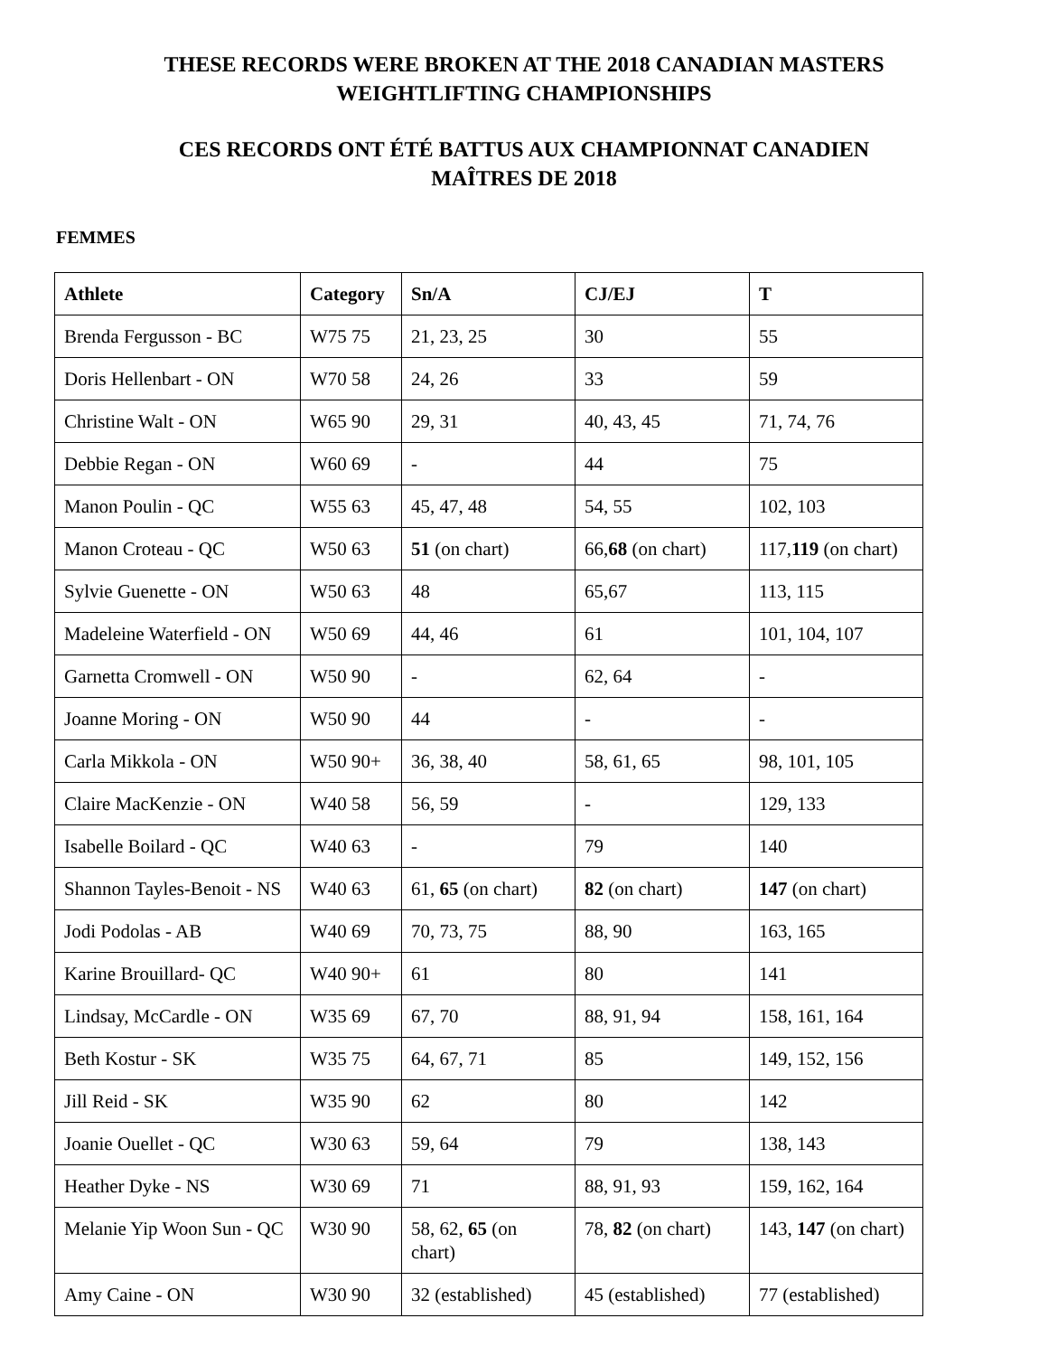THESE RECORDS WERE BROKEN AT THE 2018 CANADIAN MASTERS
WEIGHTLIFTING CHAMPIONSHIPS
CES RECORDS ONT ÉTÉ BATTUS AUX CHAMPIONNAT CANADIEN
MAÎTRES DE 2018
FEMMES
| Athlete | Category | Sn/A | CJ/EJ | T |
| --- | --- | --- | --- | --- |
| Brenda Fergusson - BC | W75 75 | 21, 23, 25 | 30 | 55 |
| Doris Hellenbart - ON | W70 58 | 24, 26 | 33 | 59 |
| Christine Walt - ON | W65 90 | 29, 31 | 40, 43, 45 | 71, 74, 76 |
| Debbie Regan - ON | W60 69 | - | 44 | 75 |
| Manon Poulin - QC | W55 63 | 45, 47, 48 | 54, 55 | 102, 103 |
| Manon Croteau - QC | W50 63 | 51 (on chart) | 66, 68 (on chart) | 117, 119 (on chart) |
| Sylvie Guenette - ON | W50 63 | 48 | 65,67 | 113, 115 |
| Madeleine Waterfield - ON | W50 69 | 44, 46 | 61 | 101, 104, 107 |
| Garnetta Cromwell - ON | W50 90 | - | 62, 64 | - |
| Joanne Moring - ON | W50 90 | 44 | - | - |
| Carla Mikkola - ON | W50 90+ | 36, 38, 40 | 58, 61, 65 | 98, 101, 105 |
| Claire MacKenzie - ON | W40 58 | 56, 59 | - | 129, 133 |
| Isabelle Boilard - QC | W40 63 | - | 79 | 140 |
| Shannon Tayles-Benoit - NS | W40 63 | 61, 65 (on chart) | 82 (on chart) | 147 (on chart) |
| Jodi Podolas - AB | W40 69 | 70, 73, 75 | 88, 90 | 163, 165 |
| Karine Brouillard- QC | W40 90+ | 61 | 80 | 141 |
| Lindsay, McCardle - ON | W35 69 | 67, 70 | 88, 91, 94 | 158, 161, 164 |
| Beth Kostur - SK | W35 75 | 64, 67, 71 | 85 | 149, 152, 156 |
| Jill Reid - SK | W35 90 | 62 | 80 | 142 |
| Joanie Ouellet - QC | W30 63 | 59, 64 | 79 | 138, 143 |
| Heather Dyke - NS | W30 69 | 71 | 88, 91, 93 | 159, 162, 164 |
| Melanie Yip Woon Sun - QC | W30 90 | 58, 62, 65 (on chart) | 78, 82 (on chart) | 143, 147 (on chart) |
| Amy Caine - ON | W30 90 | 32 (established) | 45 (established) | 77 (established) |